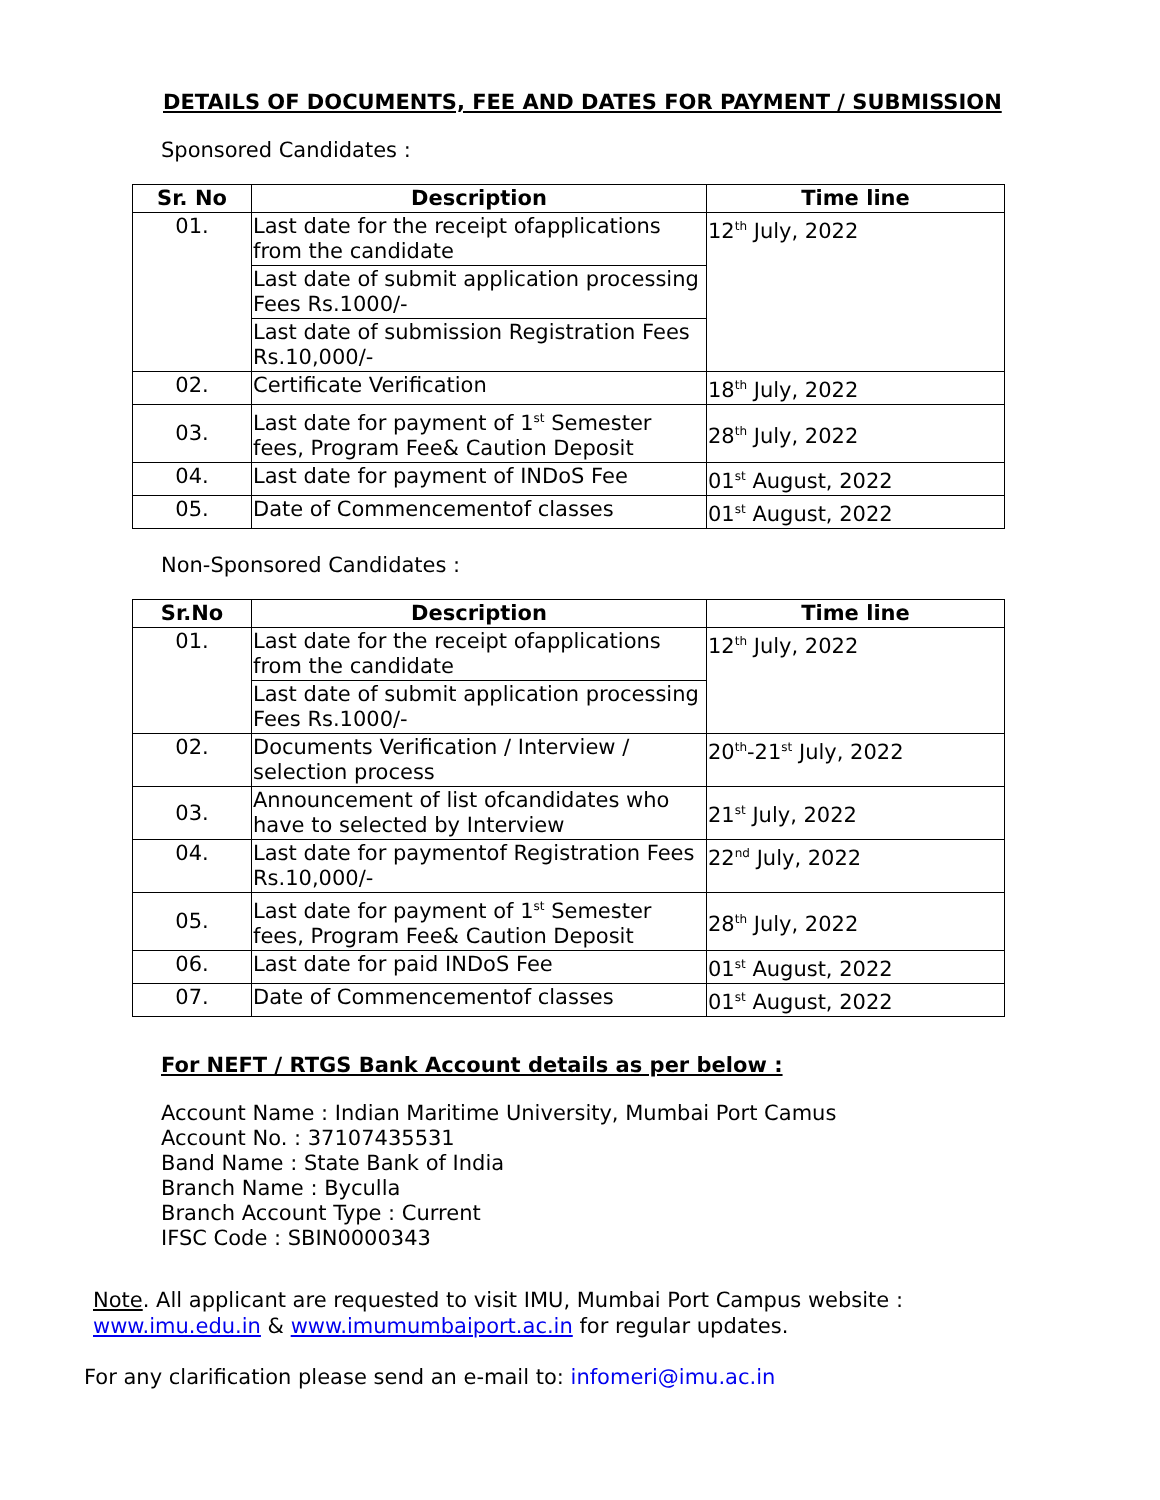DETAILS OF DOCUMENTS, FEE AND DATES FOR PAYMENT / SUBMISSION
Sponsored Candidates :
| Sr. No | Description | Time line |
| --- | --- | --- |
| 01. | Last date for the receipt ofapplications from the candidate | 12<sup>th</sup> July, 2022 |
| | Last date of submit application processing Fees Rs.1000/- | |
| | Last date of submission Registration Fees Rs.10,000/- | |
| 02. | Certificate Verification | 18<sup>th</sup> July, 2022 |
| 03. | Last date for payment of 1<sup>st</sup> Semester fees, Program Fee& Caution Deposit | 28<sup>th</sup> July, 2022 |
| 04. | Last date for payment of INDoS Fee | 01<sup>st</sup> August, 2022 |
| 05. | Date of Commencementof classes | 01<sup>st</sup> August, 2022 |
Non-Sponsored Candidates :
| Sr.No | Description | Time line |
| --- | --- | --- |
| 01. | Last date for the receipt ofapplications from the candidate | 12<sup>th</sup> July, 2022 |
| | Last date of submit application processing Fees Rs.1000/- | |
| 02. | Documents Verification / Interview / selection process | 20<sup>th</sup>-21<sup>st</sup> July, 2022 |
| 03. | Announcement of list ofcandidates who have to selected by Interview | 21<sup>st</sup> July, 2022 |
| 04. | Last date for paymentof Registration Fees Rs.10,000/- | 22<sup>nd</sup> July, 2022 |
| 05. | Last date for payment of 1<sup>st</sup> Semester fees, Program Fee& Caution Deposit | 28<sup>th</sup> July, 2022 |
| 06. | Last date for paid INDoS Fee | 01<sup>st</sup> August, 2022 |
| 07. | Date of Commencementof classes | 01<sup>st</sup> August, 2022 |
For NEFT / RTGS Bank Account details as per below :
Account Name : Indian Maritime University, Mumbai Port Camus
Account No. : 37107435531
Band Name : State Bank of India
Branch Name : Byculla
Branch Account Type : Current
IFSC Code : SBIN0000343
Note. All applicant are requested to visit IMU, Mumbai Port Campus website :
www.imu.edu.in & www.imumumbaiport.ac.in for regular updates.
For any clarification please send an e-mail to: infomeri@imu.ac.in